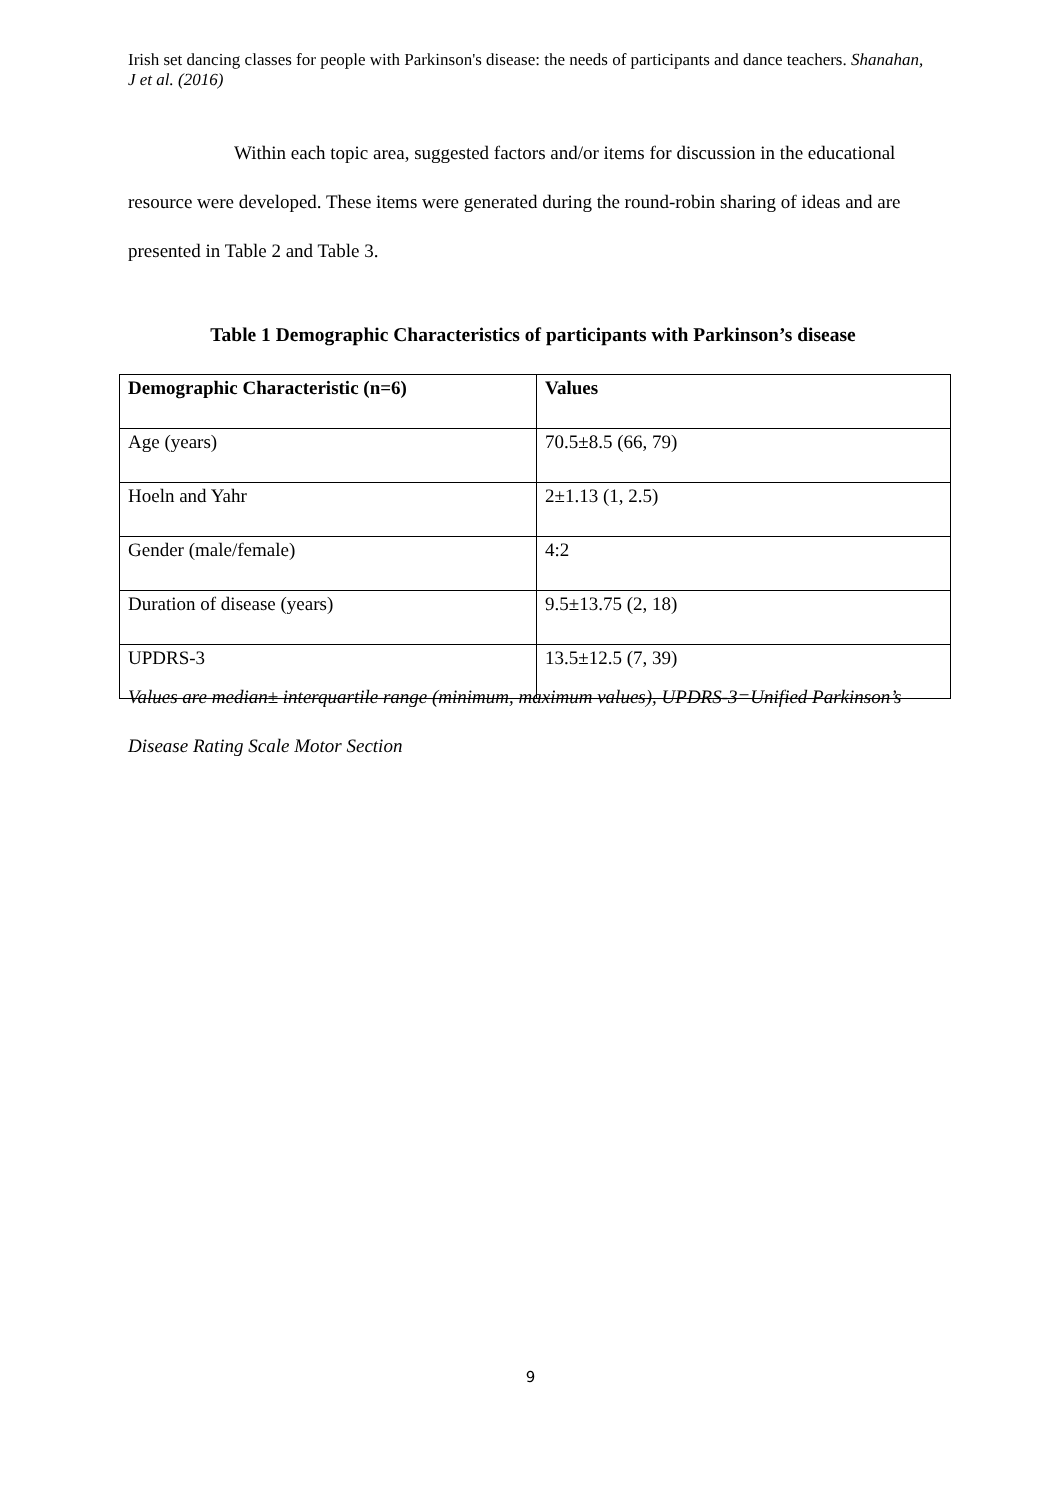Irish set dancing classes for people with Parkinson's disease: the needs of participants and dance teachers. Shanahan, J et al. (2016)
Within each topic area, suggested factors and/or items for discussion in the educational resource were developed. These items were generated during the round-robin sharing of ideas and are presented in Table 2 and Table 3.
Table 1 Demographic Characteristics of participants with Parkinson’s disease
| Demographic Characteristic (n=6) | Values |
| --- | --- |
| Age (years) | 70.5±8.5 (66, 79) |
| Hoeln and Yahr | 2±1.13 (1, 2.5) |
| Gender (male/female) | 4:2 |
| Duration of disease (years) | 9.5±13.75 (2, 18) |
| UPDRS-3 | 13.5±12.5 (7, 39) |
Values are median± interquartile range (minimum, maximum values), UPDRS-3=Unified Parkinson’s Disease Rating Scale Motor Section
9